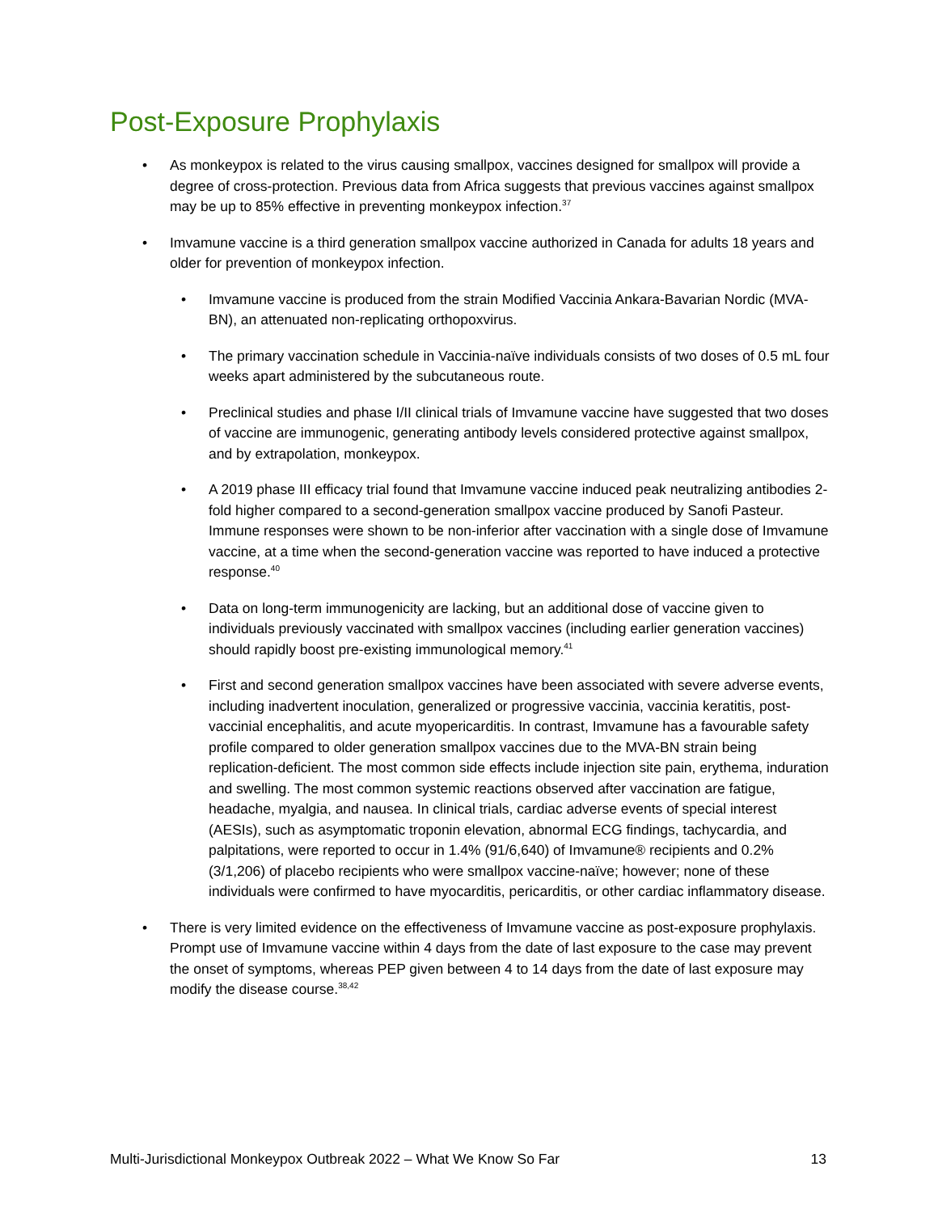Post-Exposure Prophylaxis
• As monkeypox is related to the virus causing smallpox, vaccines designed for smallpox will provide a degree of cross-protection. Previous data from Africa suggests that previous vaccines against smallpox may be up to 85% effective in preventing monkeypox infection.<sup>37</sup>
• Imvamune vaccine is a third generation smallpox vaccine authorized in Canada for adults 18 years and older for prevention of monkeypox infection.
• Imvamune vaccine is produced from the strain Modified Vaccinia Ankara-Bavarian Nordic (MVA-BN), an attenuated non-replicating orthopoxvirus.
• The primary vaccination schedule in Vaccinia-naïve individuals consists of two doses of 0.5 mL four weeks apart administered by the subcutaneous route.
• Preclinical studies and phase I/II clinical trials of Imvamune vaccine have suggested that two doses of vaccine are immunogenic, generating antibody levels considered protective against smallpox, and by extrapolation, monkeypox.
• A 2019 phase III efficacy trial found that Imvamune vaccine induced peak neutralizing antibodies 2-fold higher compared to a second-generation smallpox vaccine produced by Sanofi Pasteur. Immune responses were shown to be non-inferior after vaccination with a single dose of Imvamune vaccine, at a time when the second-generation vaccine was reported to have induced a protective response.<sup>40</sup>
• Data on long-term immunogenicity are lacking, but an additional dose of vaccine given to individuals previously vaccinated with smallpox vaccines (including earlier generation vaccines) should rapidly boost pre-existing immunological memory.<sup>41</sup>
• First and second generation smallpox vaccines have been associated with severe adverse events, including inadvertent inoculation, generalized or progressive vaccinia, vaccinia keratitis, post-vaccinial encephalitis, and acute myopericarditis. In contrast, Imvamune has a favourable safety profile compared to older generation smallpox vaccines due to the MVA-BN strain being replication-deficient. The most common side effects include injection site pain, erythema, induration and swelling. The most common systemic reactions observed after vaccination are fatigue, headache, myalgia, and nausea. In clinical trials, cardiac adverse events of special interest (AESIs), such as asymptomatic troponin elevation, abnormal ECG findings, tachycardia, and palpitations, were reported to occur in 1.4% (91/6,640) of Imvamune® recipients and 0.2% (3/1,206) of placebo recipients who were smallpox vaccine-naïve; however; none of these individuals were confirmed to have myocarditis, pericarditis, or other cardiac inflammatory disease.
• There is very limited evidence on the effectiveness of Imvamune vaccine as post-exposure prophylaxis. Prompt use of Imvamune vaccine within 4 days from the date of last exposure to the case may prevent the onset of symptoms, whereas PEP given between 4 to 14 days from the date of last exposure may modify the disease course.<sup>38,42</sup>
Multi-Jurisdictional Monkeypox Outbreak 2022 – What We Know So Far 13